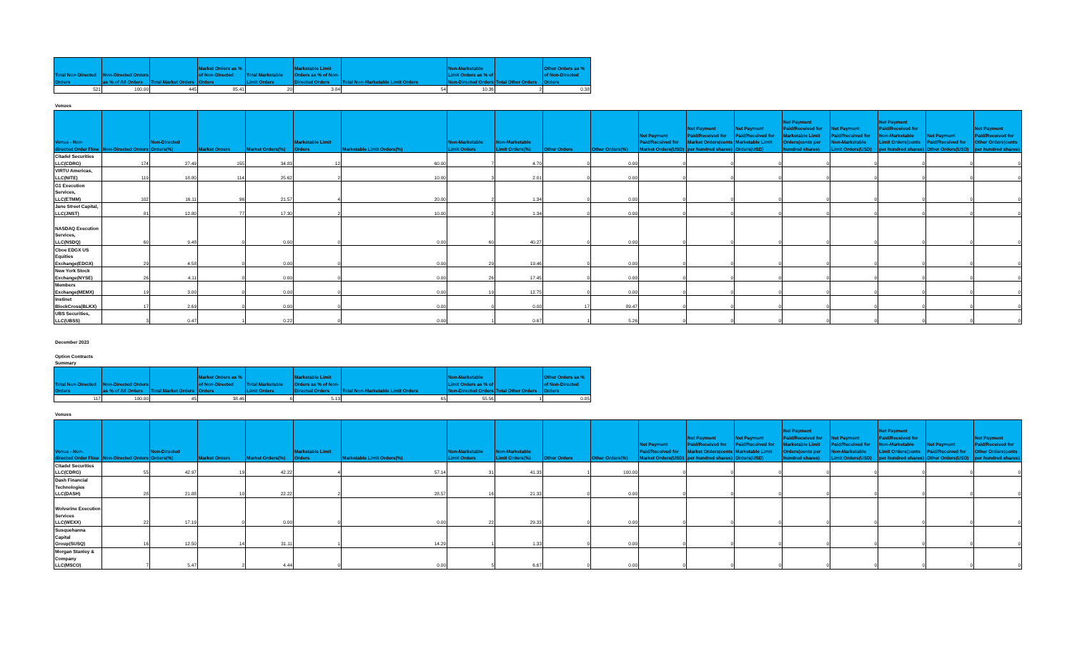| Total Non-Directed Orders | Non-Directed Orders as % of All Orders | Total Market Orders | Market Orders as % of Non-Directed Orders | Total Marketable Limit Orders | Marketable Limit Orders as % of Non-Directed Orders | Total Non-Marketable Limit Orders | Non-Marketable Limit Orders as % of Non-Directed Orders | Total Other Orders | Other Orders as % of Non-Directed Orders |
| --- | --- | --- | --- | --- | --- | --- | --- | --- | --- |
| 521 | 100.00 | 445 | 85.41 | 20 | 3.84 | 54 | 10.36 | 2 | 0.38 |
Venues
| Venue - Non-directed Order Flow | Non-Directed Orders | Non-Directed Orders(%) | Market Orders | Market Orders(%) | Marketable Limit Orders | Marketable Limit Orders(%) | Non-Marketable Limit Orders | Non-Marketable Limit Orders(%) | Other Orders | Other Orders(%) | Net Payment Paid/Received for Market Orders(USD) | Net Payment Paid/Received for Market Orders(cents per hundred shares) | Net Payment Paid/Received for Marketable Limit Orders(USD) | Net Payment Paid/Received for Marketable Limit Orders(cents per hundred shares) | Net Payment Paid/Received for Non-Marketable Limit Orders(USD) | Net Payment Paid/Received for Non-Marketable Limit Orders(cents per hundred shares) | Net Payment Paid/Received for Other Orders(USD) | Net Payment Paid/Received for Other Orders(cents per hundred shares) |
| --- | --- | --- | --- | --- | --- | --- | --- | --- | --- | --- | --- | --- | --- | --- | --- | --- | --- | --- |
| Citadel Securities LLC(CDRG) | 174 | 27.49 | 155 | 34.83 | 12 | 60.00 | 7 | 4.70 | 0 | 0.00 | 0 | 0 | 0 | 0 | 0 | 0 | 0 | 0 |
| VIRTU Americas, LLC(NITE) | 119 | 18.80 | 114 | 25.62 | 2 | 10.00 | 3 | 2.01 | 0 | 0.00 | 0 | 0 | 0 | 0 | 0 | 0 | 0 | 0 |
| G1 Execution Services, LLC(ETMM) | 102 | 16.11 | 96 | 21.57 | 4 | 20.00 | 2 | 1.34 | 0 | 0.00 | 0 | 0 | 0 | 0 | 0 | 0 | 0 | 0 |
| Jane Street Capital, LLC(JNST) | 81 | 12.80 | 77 | 17.30 | 2 | 10.00 | 2 | 1.34 | 0 | 0.00 | 0 | 0 | 0 | 0 | 0 | 0 | 0 | 0 |
| NASDAQ Execution Services, LLC(NSDQ) | 60 | 9.48 | 0 | 0.00 | 0 | 0.00 | 60 | 40.27 | 0 | 0.00 | 0 | 0 | 0 | 0 | 0 | 0 | 0 | 0 |
| Cboe EDGX US Equities Exchange(EDGX) | 29 | 4.58 | 0 | 0.00 | 0 | 0.00 | 29 | 19.46 | 0 | 0.00 | 0 | 0 | 0 | 0 | 0 | 0 | 0 | 0 |
| New York Stock Exchange(NYSE) | 26 | 4.11 | 0 | 0.00 | 0 | 0.00 | 26 | 17.45 | 0 | 0.00 | 0 | 0 | 0 | 0 | 0 | 0 | 0 | 0 |
| Members Exchange(MEMX) | 19 | 3.00 | 0 | 0.00 | 0 | 0.00 | 19 | 12.75 | 0 | 0.00 | 0 | 0 | 0 | 0 | 0 | 0 | 0 | 0 |
| Instinet BlockCross(BLKX) | 17 | 2.69 | 0 | 0.00 | 0 | 0.00 | 0 | 0.00 | 17 | 89.47 | 0 | 0 | 0 | 0 | 0 | 0 | 0 | 0 |
| UBS Securities, LLC(UBSS) | 3 | 0.47 | 1 | 0.22 | 0 | 0.00 | 1 | 0.67 | 1 | 5.26 | 0 | 0 | 0 | 0 | 0 | 0 | 0 | 0 |
December 2023
Option Contracts
Summary
| Total Non-Directed Orders | Non-Directed Orders as % of All Orders | Total Market Orders | Market Orders as % of Non-Directed Orders | Total Marketable Limit Orders | Marketable Limit Orders as % of Non-Directed Orders | Total Non-Marketable Limit Orders | Non-Marketable Limit Orders as % of Non-Directed Orders | Total Other Orders | Other Orders as % of Non-Directed Orders |
| --- | --- | --- | --- | --- | --- | --- | --- | --- | --- |
| 117 | 100.00 | 45 | 38.46 | 6 | 5.13 | 65 | 55.56 | 1 | 0.85 |
Venues
| Venue - Non-directed Order Flow | Non-Directed Orders | Non-Directed Orders(%) | Market Orders | Market Orders(%) | Marketable Limit Orders | Marketable Limit Orders(%) | Non-Marketable Limit Orders | Non-Marketable Limit Orders(%) | Other Orders | Other Orders(%) | Net Payment Paid/Received for Market Orders(USD) | Net Payment Paid/Received for Market Orders(cents per hundred shares) | Net Payment Paid/Received for Marketable Limit Orders(USD) | Net Payment Paid/Received for Marketable Limit Orders(cents per hundred shares) | Net Payment Paid/Received for Non-Marketable Limit Orders(USD) | Net Payment Paid/Received for Non-Marketable Limit Orders(cents per hundred shares) | Net Payment Paid/Received for Other Orders(USD) | Net Payment Paid/Received for Other Orders(cents per hundred shares) |
| --- | --- | --- | --- | --- | --- | --- | --- | --- | --- | --- | --- | --- | --- | --- | --- | --- | --- | --- |
| Citadel Securities LLC(CDRG) | 55 | 42.97 | 19 | 42.22 | 4 | 57.14 | 31 | 41.33 | 1 | 100.00 | 0 | 0 | 0 | 0 | 0 | 0 | 0 | 0 |
| Dash Financial Technologies LLC(DASH) | 28 | 21.88 | 10 | 22.22 | 2 | 28.57 | 16 | 21.33 | 0 | 0.00 | 0 | 0 | 0 | 0 | 0 | 0 | 0 | 0 |
| Wolverine Execution Services LLC(WEXX) | 22 | 17.19 | 0 | 0.00 | 0 | 0.00 | 22 | 29.33 | 0 | 0.00 | 0 | 0 | 0 | 0 | 0 | 0 | 0 | 0 |
| Susquehanna Capital Group(SUSQ) | 16 | 12.50 | 14 | 31.11 | 1 | 14.29 | 1 | 1.33 | 0 | 0.00 | 0 | 0 | 0 | 0 | 0 | 0 | 0 | 0 |
| Morgan Stanley & Company LLC(MSCO) | 7 | 5.47 | 2 | 4.44 | 0 | 0.00 | 5 | 6.67 | 0 | 0.00 | 0 | 0 | 0 | 0 | 0 | 0 | 0 | 0 |